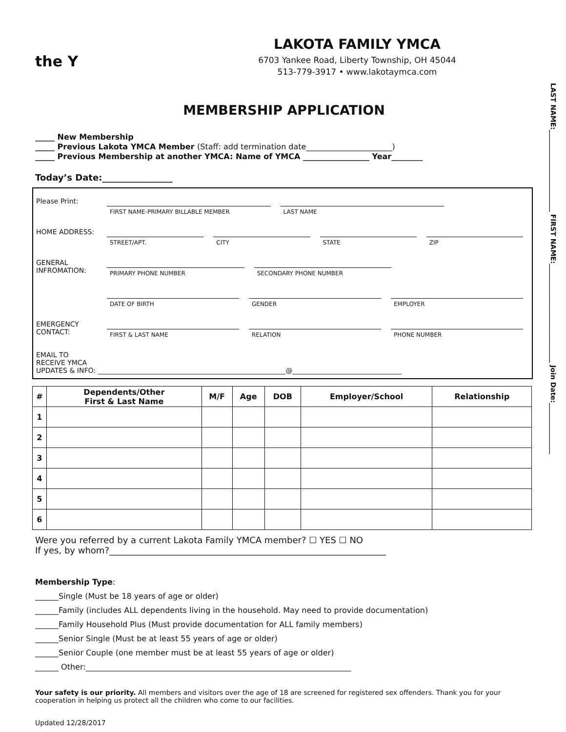the Y
LAKOTA FAMILY YMCA
6703 Yankee Road, Liberty Township, OH 45044
513-779-3917 • www.lakotaymca.com
MEMBERSHIP APPLICATION
_____ New Membership
_____ Previous Lakota YMCA Member (Staff: add termination date______________________)
_____ Previous Membership at another YMCA: Name of YMCA _________________ Year________
Today’s Date:________________
Please Print:
FIRST NAME-PRIMARY BILLABLE MEMBER
LAST NAME
HOME ADDRESS:
STREET/APT. CITY STATE ZIP
GENERAL INFROMATION:
PRIMARY PHONE NUMBER SECONDARY PHONE NUMBER
DATE OF BIRTH GENDER EMPLOYER
EMERGENCY CONTACT:
FIRST & LAST NAME RELATION PHONE NUMBER
EMAIL TO
RECEIVE YMCA
UPDATES & INFO: _______________________________________________________@________________________________
| # | Dependents/Other First & Last Name | M/F | Age | DOB | Employer/School | Relationship |
| --- | --- | --- | --- | --- | --- | --- |
| 1 | | | | | | |
| 2 | | | | | | |
| 3 | | | | | | |
| 4 | | | | | | |
| 5 | | | | | | |
| 6 | | | | | | |
Were you referred by a current Lakota Family YMCA member? ☐ YES ☐ NO
If yes, by whom?_______________________________________________________________
Membership Type:
______Single (Must be 18 years of age or older)
______Family (includes ALL dependents living in the household. May need to provide documentation)
______Family Household Plus (Must provide documentation for ALL family members)
______Senior Single (Must be at least 55 years of age or older)
______Senior Couple (one member must be at least 55 years of age or older)
______ Other:____________________________________________________________________
Your safety is our priority. All members and visitors over the age of 18 are screened for registered sex offenders. Thank you for your cooperation in helping us protect all the children who come to our facilities.
Updated 12/28/2017
LAST NAME:________________________ FIRST NAME:_____________________________ Join Date:_______________